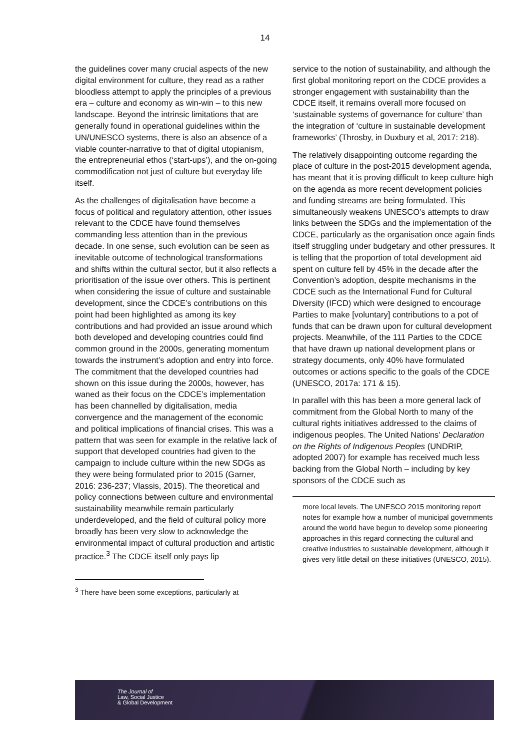14
the guidelines cover many crucial aspects of the new digital environment for culture, they read as a rather bloodless attempt to apply the principles of a previous era – culture and economy as win-win – to this new landscape. Beyond the intrinsic limitations that are generally found in operational guidelines within the UN/UNESCO systems, there is also an absence of a viable counter-narrative to that of digital utopianism, the entrepreneurial ethos (‘start-ups’), and the on-going commodification not just of culture but everyday life itself.
As the challenges of digitalisation have become a focus of political and regulatory attention, other issues relevant to the CDCE have found themselves commanding less attention than in the previous decade. In one sense, such evolution can be seen as inevitable outcome of technological transformations and shifts within the cultural sector, but it also reflects a prioritisation of the issue over others. This is pertinent when considering the issue of culture and sustainable development, since the CDCE’s contributions on this point had been highlighted as among its key contributions and had provided an issue around which both developed and developing countries could find common ground in the 2000s, generating momentum towards the instrument’s adoption and entry into force. The commitment that the developed countries had shown on this issue during the 2000s, however, has waned as their focus on the CDCE’s implementation has been channelled by digitalisation, media convergence and the management of the economic and political implications of financial crises. This was a pattern that was seen for example in the relative lack of support that developed countries had given to the campaign to include culture within the new SDGs as they were being formulated prior to 2015 (Garner, 2016: 236-237; Vlassis, 2015). The theoretical and policy connections between culture and environmental sustainability meanwhile remain particularly underdeveloped, and the field of cultural policy more broadly has been very slow to acknowledge the environmental impact of cultural production and artistic practice.<sup>3</sup> The CDCE itself only pays lip
<sup>3</sup> There have been some exceptions, particularly at
service to the notion of sustainability, and although the first global monitoring report on the CDCE provides a stronger engagement with sustainability than the CDCE itself, it remains overall more focused on ‘sustainable systems of governance for culture’ than the integration of ‘culture in sustainable development frameworks’ (Throsby, in Duxbury et al, 2017: 218).
The relatively disappointing outcome regarding the place of culture in the post-2015 development agenda, has meant that it is proving difficult to keep culture high on the agenda as more recent development policies and funding streams are being formulated. This simultaneously weakens UNESCO’s attempts to draw links between the SDGs and the implementation of the CDCE, particularly as the organisation once again finds itself struggling under budgetary and other pressures. It is telling that the proportion of total development aid spent on culture fell by 45% in the decade after the Convention’s adoption, despite mechanisms in the CDCE such as the International Fund for Cultural Diversity (IFCD) which were designed to encourage Parties to make [voluntary] contributions to a pot of funds that can be drawn upon for cultural development projects. Meanwhile, of the 111 Parties to the CDCE that have drawn up national development plans or strategy documents, only 40% have formulated outcomes or actions specific to the goals of the CDCE (UNESCO, 2017a: 171 & 15).
In parallel with this has been a more general lack of commitment from the Global North to many of the cultural rights initiatives addressed to the claims of indigenous peoples. The United Nations’ Declaration on the Rights of Indigenous Peoples (UNDRIP, adopted 2007) for example has received much less backing from the Global North – including by key sponsors of the CDCE such as
more local levels. The UNESCO 2015 monitoring report notes for example how a number of municipal governments around the world have begun to develop some pioneering approaches in this regard connecting the cultural and creative industries to sustainable development, although it gives very little detail on these initiatives (UNESCO, 2015).
The Journal of
Law, Social Justice
& Global Development